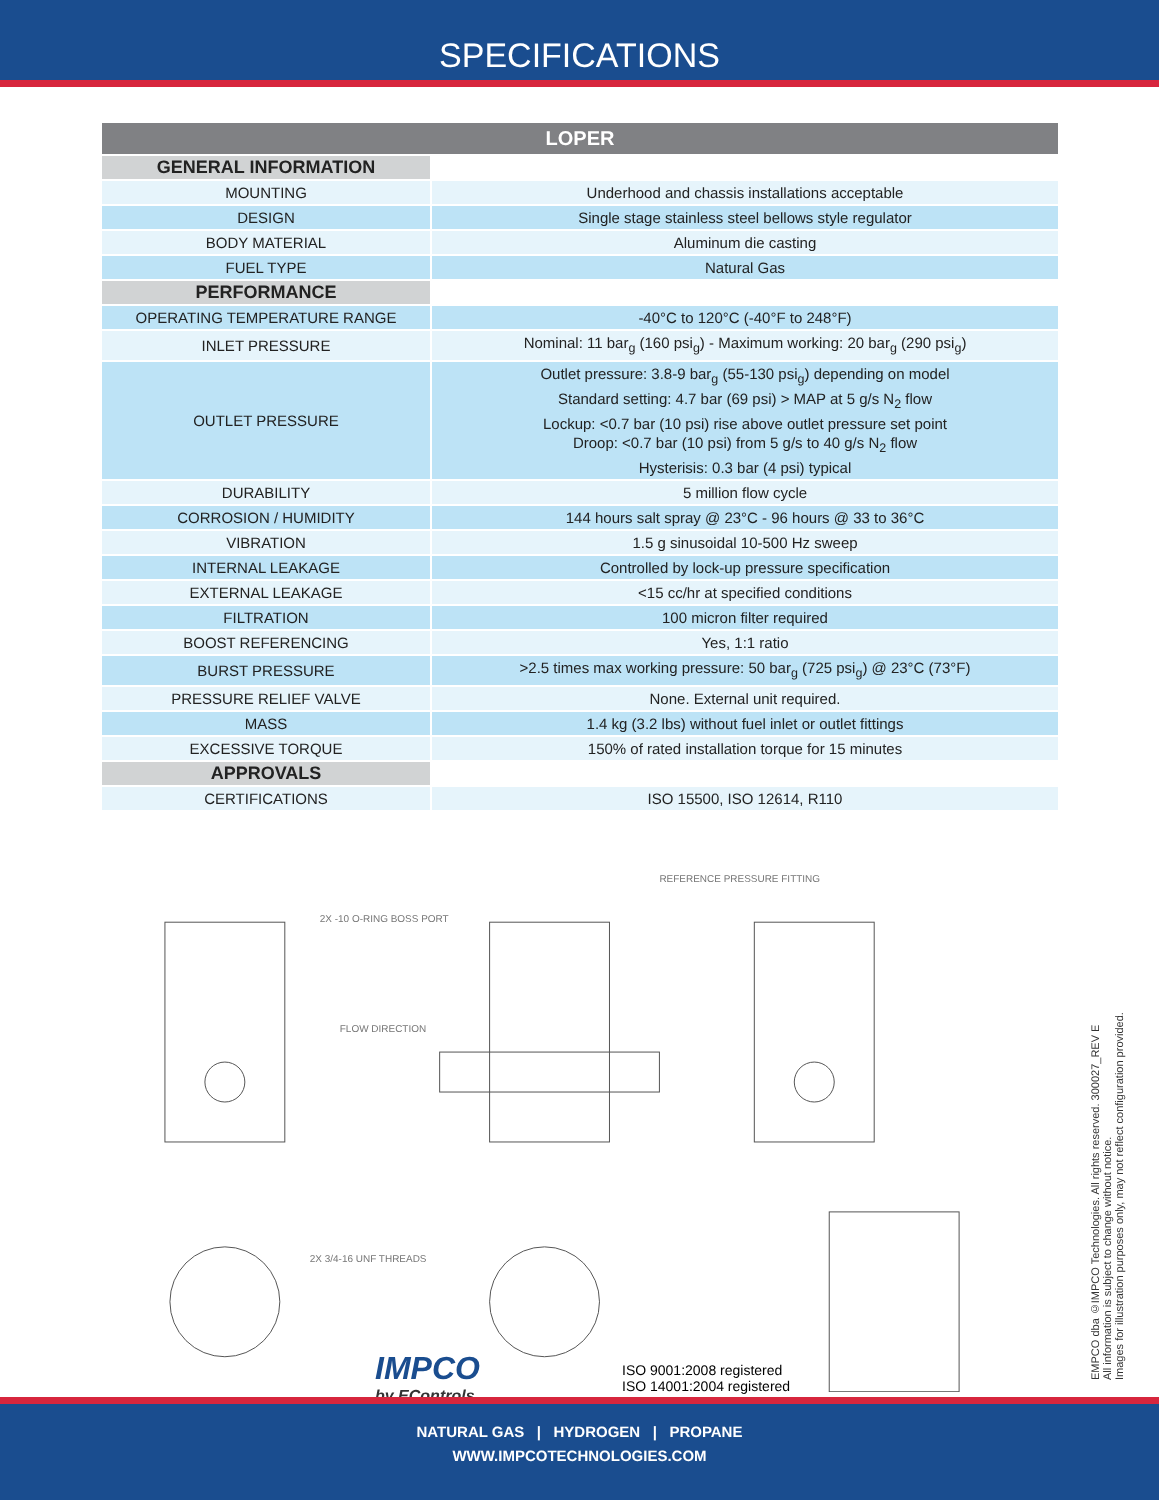SPECIFICATIONS
| LOPER | |
| GENERAL INFORMATION | |
| MOUNTING | Underhood and chassis installations acceptable |
| DESIGN | Single stage stainless steel bellows style regulator |
| BODY MATERIAL | Aluminum die casting |
| FUEL TYPE | Natural Gas |
| PERFORMANCE | |
| OPERATING TEMPERATURE RANGE | -40°C to 120°C (-40°F to 248°F) |
| INLET PRESSURE | Nominal: 11 bar<sub>g</sub> (160 psi<sub>g</sub>) - Maximum working: 20 bar<sub>g</sub> (290 psi<sub>g</sub>) |
| OUTLET PRESSURE | Outlet pressure: 3.8-9 bar<sub>g</sub> (55-130 psi<sub>g</sub>) depending on model Standard setting: 4.7 bar (69 psi) > MAP at 5 g/s N<sub>2</sub> flow Lockup: <0.7 bar (10 psi) rise above outlet pressure set point Droop: <0.7 bar (10 psi) from 5 g/s to 40 g/s N<sub>2</sub> flow Hysterisis: 0.3 bar (4 psi) typical |
| DURABILITY | 5 million flow cycle |
| CORROSION / HUMIDITY | 144 hours salt spray @ 23°C - 96 hours @ 33 to 36°C |
| VIBRATION | 1.5 g sinusoidal 10-500 Hz sweep |
| INTERNAL LEAKAGE | Controlled by lock-up pressure specification |
| EXTERNAL LEAKAGE | <15 cc/hr at specified conditions |
| FILTRATION | 100 micron filter required |
| BOOST REFERENCING | Yes, 1:1 ratio |
| BURST PRESSURE | >2.5 times max working pressure: 50 bar<sub>g</sub> (725 psi<sub>g</sub>) @ 23°C (73°F) |
| PRESSURE RELIEF VALVE | None. External unit required. |
| MASS | 1.4 kg (3.2 lbs) without fuel inlet or outlet fittings |
| EXCESSIVE TORQUE | 150% of rated installation torque for 15 minutes |
| APPROVALS | |
| CERTIFICATIONS | ISO 15500, ISO 12614, R110 |
REFERENCE PRESSURE FITTING
FLOW DIRECTION
2X -10 O-RING BOSS PORT
2X 3/4-16 UNF THREADS
EMPCO dba ©IMPCO Technologies. All rights reserved. 300027_REV E
All information is subject to change without notice.
Images for illustration purposes only, may not reflect configuration provided.
IMPCO
by EControls
ISO 9001:2008 registered
ISO 14001:2004 registered
NATURAL GAS | HYDROGEN | PROPANE
WWW.IMPCOTECHNOLOGIES.COM